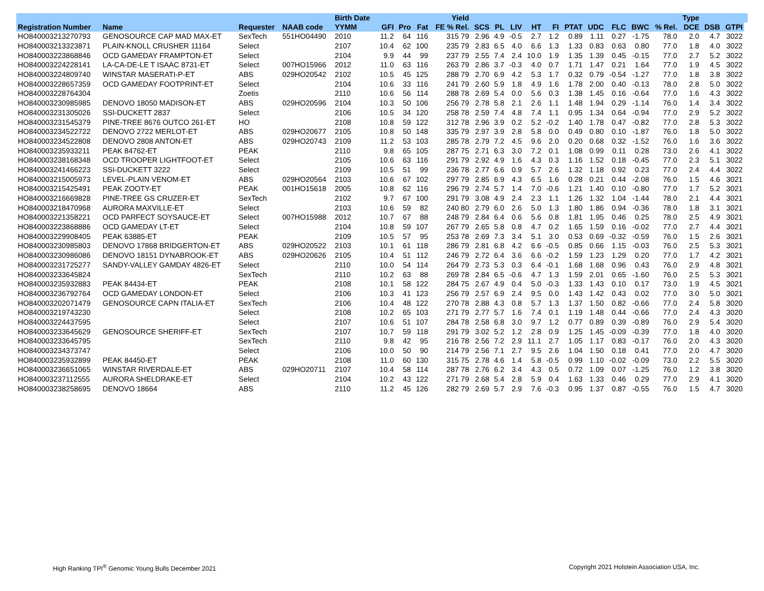| | | | | Birth Date | | | | Yield | | | | | | | | | | | Type | | | |
| --- | --- | --- | --- | --- | --- | --- | --- | --- | --- | --- | --- | --- | --- | --- | --- | --- | --- | --- | --- | --- | --- | --- |
| Registration Number | Name | Requester | NAAB code | YYMM | GFI | Pro | Fat | FE % Rel. | SCS | PL | LIV | HT | FI | PTAT | UDC | FLC | BWC | % Rel. | DCE | DSB | GTPI | |
| HO840003213270793 | GENOSOURCE CAP MAD MAX-ET | SexTech | 551HO04490 | 2010 | 11.2 | 64 | 116 | 315 79 | 2.96 | 4.9 | -0.5 | 2.7 | 1.2 | 0.89 | 1.11 | 0.27 | -1.75 | 78.0 | 2.0 | 4.7 | 3022 | |
| HO840003213323871 | PLAIN-KNOLL CRUSHER 11164 | Select | | 2107 | 10.4 | 62 | 100 | 235 79 | 2.83 | 6.5 | 4.0 | 6.6 | 1.3 | 1.33 | 0.83 | 0.63 | 0.80 | 77.0 | 1.8 | 4.0 | 3022 | |
| HO840003223868846 | OCD GAMEDAY FRAMPTON-ET | Select | | 2104 | 9.9 | 44 | 99 | 237 79 | 2.55 | 7.4 | 2.4 | 10.0 | 1.9 | 1.35 | 1.39 | 0.45 | -0.15 | 77.0 | 2.7 | 5.2 | 3022 | |
| HO840003224228141 | LA-CA-DE-LE T ISAAC 8731-ET | Select | 007HO15966 | 2012 | 11.0 | 63 | 116 | 263 79 | 2.86 | 3.7 | -0.3 | 4.0 | 0.7 | 1.71 | 1.47 | 0.21 | 1.64 | 77.0 | 1.9 | 4.5 | 3022 | |
| HO840003224809740 | WINSTAR MASERATI-P-ET | ABS | 029HO20542 | 2102 | 10.5 | 45 | 125 | 288 79 | 2.70 | 6.9 | 4.2 | 5.3 | 1.7 | 0.32 | 0.79 | -0.54 | -1.27 | 77.0 | 1.8 | 3.8 | 3022 | |
| HO840003228657359 | OCD GAMEDAY FOOTPRINT-ET | Select | | 2104 | 10.6 | 33 | 116 | 241 79 | 2.60 | 5.9 | 1.8 | 4.9 | 1.6 | 1.78 | 2.00 | 0.40 | -0.13 | 78.0 | 2.8 | 5.0 | 3022 | |
| HO840003228764304 | | Zoetis | | 2110 | 10.6 | 56 | 114 | 288 78 | 2.69 | 5.4 | 0.0 | 5.6 | 0.3 | 1.38 | 1.45 | 0.16 | -0.64 | 77.0 | 1.6 | 4.3 | 3022 | |
| HO840003230985985 | DENOVO 18050 MADISON-ET | ABS | 029HO20596 | 2104 | 10.3 | 50 | 106 | 256 79 | 2.78 | 5.8 | 2.1 | 2.6 | 1.1 | 1.48 | 1.94 | 0.29 | -1.14 | 76.0 | 1.4 | 3.4 | 3022 | |
| HO840003231305026 | SSI-DUCKETT 2837 | Select | | 2106 | 10.5 | 34 | 120 | 258 78 | 2.59 | 7.4 | 4.8 | 7.4 | 1.1 | 0.95 | 1.34 | 0.64 | -0.94 | 77.0 | 2.9 | 5.2 | 3022 | |
| HO840003231545379 | PINE-TREE 8676 OUTCO 261-ET | HO | | 2108 | 10.8 | 59 | 122 | 312 78 | 2.96 | 3.9 | 0.2 | 5.2 | -0.2 | 1.40 | 1.78 | 0.47 | -0.82 | 77.0 | 2.8 | 5.3 | 3022 | |
| HO840003234522722 | DENOVO 2722 MERLOT-ET | ABS | 029HO20677 | 2105 | 10.8 | 50 | 148 | 335 79 | 2.97 | 3.9 | 2.8 | 5.8 | 0.0 | 0.49 | 0.80 | 0.10 | -1.87 | 76.0 | 1.8 | 5.0 | 3022 | |
| HO840003234522808 | DENOVO 2808 ANTON-ET | ABS | 029HO20743 | 2109 | 11.2 | 53 | 103 | 285 78 | 2.79 | 7.2 | 4.5 | 9.6 | 2.0 | 0.20 | 0.68 | 0.32 | -1.52 | 76.0 | 1.6 | 3.6 | 3022 | |
| HO840003235933211 | PEAK 84762-ET | PEAK | | 2110 | 9.8 | 65 | 105 | 287 75 | 2.71 | 6.3 | 3.0 | 7.2 | 0.1 | 1.08 | 0.99 | 0.11 | 0.28 | 73.0 | 2.6 | 4.1 | 3022 | |
| HO840003238168348 | OCD TROOPER LIGHTFOOT-ET | Select | | 2105 | 10.6 | 63 | 116 | 291 79 | 2.92 | 4.9 | 1.6 | 4.3 | 0.3 | 1.16 | 1.52 | 0.18 | -0.45 | 77.0 | 2.3 | 5.1 | 3022 | |
| HO840003241466223 | SSI-DUCKETT 3222 | Select | | 2109 | 10.5 | 51 | 99 | 236 78 | 2.77 | 6.6 | 0.9 | 5.7 | 2.6 | 1.32 | 1.18 | 0.92 | 0.23 | 77.0 | 2.4 | 4.4 | 3022 | |
| HO840003215005973 | LEVEL-PLAIN VENOM-ET | ABS | 029HO20564 | 2103 | 10.6 | 67 | 102 | 297 79 | 2.85 | 6.9 | 4.3 | 6.5 | 1.6 | 0.28 | 0.21 | 0.44 | -2.08 | 76.0 | 1.5 | 4.6 | 3021 | |
| HO840003215425491 | PEAK ZOOTY-ET | PEAK | 001HO15618 | 2005 | 10.8 | 62 | 116 | 296 79 | 2.74 | 5.7 | 1.4 | 7.0 | -0.6 | 1.21 | 1.40 | 0.10 | -0.80 | 77.0 | 1.7 | 5.2 | 3021 | |
| HO840003216669828 | PINE-TREE GS CRUZER-ET | SexTech | | 2102 | 9.7 | 67 | 100 | 291 79 | 3.08 | 4.9 | 2.4 | 2.3 | 1.1 | 1.26 | 1.32 | 1.04 | -1.44 | 78.0 | 2.1 | 4.4 | 3021 | |
| HO840003218470968 | AURORA MAXVILLE-ET | Select | | 2103 | 10.6 | 59 | 82 | 240 80 | 2.79 | 6.0 | 2.6 | 5.0 | 1.3 | 1.80 | 1.86 | 0.94 | -0.36 | 78.0 | 1.8 | 3.1 | 3021 | |
| HO840003221358221 | OCD PARFECT SOYSAUCE-ET | Select | 007HO15988 | 2012 | 10.7 | 67 | 88 | 248 79 | 2.84 | 6.4 | 0.6 | 5.6 | 0.8 | 1.81 | 1.95 | 0.46 | 0.25 | 78.0 | 2.5 | 4.9 | 3021 | |
| HO840003223868886 | OCD GAMEDAY LT-ET | Select | | 2104 | 10.8 | 59 | 107 | 267 79 | 2.65 | 5.8 | 0.8 | 4.7 | 0.2 | 1.65 | 1.59 | 0.16 | -0.02 | 77.0 | 2.7 | 4.4 | 3021 | |
| HO840003229908405 | PEAK 63885-ET | PEAK | | 2109 | 10.5 | 57 | 95 | 253 78 | 2.69 | 7.3 | 3.4 | 5.1 | 3.0 | 0.53 | 0.69 | -0.32 | -0.59 | 76.0 | 1.5 | 2.6 | 3021 | |
| HO840003230985803 | DENOVO 17868 BRIDGERTON-ET | ABS | 029HO20522 | 2103 | 10.1 | 61 | 118 | 286 79 | 2.81 | 6.8 | 4.2 | 6.6 | -0.5 | 0.85 | 0.66 | 1.15 | -0.03 | 76.0 | 2.5 | 5.3 | 3021 | |
| HO840003230986086 | DENOVO 18151 DYNABROOK-ET | ABS | 029HO20626 | 2105 | 10.4 | 51 | 112 | 246 79 | 2.72 | 6.4 | 3.6 | 6.6 | -0.2 | 1.59 | 1.23 | 1.29 | 0.20 | 77.0 | 1.7 | 4.2 | 3021 | |
| HO840003231725277 | SANDY-VALLEY GAMDAY 4826-ET | Select | | 2110 | 10.0 | 54 | 114 | 264 79 | 2.73 | 5.3 | 0.3 | 6.4 | -0.1 | 1.68 | 1.68 | 0.96 | 0.43 | 76.0 | 2.9 | 4.8 | 3021 | |
| HO840003233645824 | | SexTech | | 2110 | 10.2 | 63 | 88 | 269 78 | 2.84 | 6.5 | -0.6 | 4.7 | 1.3 | 1.59 | 2.01 | 0.65 | -1.60 | 76.0 | 2.5 | 5.3 | 3021 | |
| HO840003235932883 | PEAK 84434-ET | PEAK | | 2108 | 10.1 | 58 | 122 | 284 75 | 2.67 | 4.9 | 0.4 | 5.0 | -0.3 | 1.33 | 1.43 | 0.10 | 0.17 | 73.0 | 1.9 | 4.5 | 3021 | |
| HO840003236792764 | OCD GAMEDAY LONDON-ET | Select | | 2106 | 10.3 | 41 | 123 | 256 79 | 2.57 | 6.9 | 2.4 | 9.5 | 0.0 | 1.43 | 1.42 | 0.43 | 0.02 | 77.0 | 3.0 | 5.0 | 3021 | |
| HO840003202071479 | GENOSOURCE CAPN ITALIA-ET | SexTech | | 2106 | 10.4 | 48 | 122 | 270 78 | 2.88 | 4.3 | 0.8 | 5.7 | 1.3 | 1.37 | 1.50 | 0.82 | -0.66 | 77.0 | 2.4 | 5.8 | 3020 | |
| HO840003219743230 | | Select | | 2108 | 10.2 | 65 | 103 | 271 79 | 2.77 | 5.7 | 1.6 | 7.4 | 0.1 | 1.19 | 1.48 | 0.44 | -0.66 | 77.0 | 2.4 | 4.3 | 3020 | |
| HO840003224437595 | | Select | | 2107 | 10.6 | 51 | 107 | 284 78 | 2.58 | 6.8 | 3.0 | 9.7 | 1.2 | 0.77 | 0.89 | 0.39 | -0.89 | 76.0 | 2.9 | 5.4 | 3020 | |
| HO840003233645629 | GENOSOURCE SHERIFF-ET | SexTech | | 2107 | 10.7 | 59 | 118 | 291 79 | 3.02 | 5.2 | 1.2 | 2.8 | 0.9 | 1.25 | 1.45 | -0.09 | -0.39 | 77.0 | 1.8 | 4.0 | 3020 | |
| HO840003233645795 | | SexTech | | 2110 | 9.8 | 42 | 95 | 216 78 | 2.56 | 7.2 | 2.9 | 11.1 | 2.7 | 1.05 | 1.17 | 0.83 | -0.17 | 76.0 | 2.0 | 4.3 | 3020 | |
| HO840003234373747 | | Select | | 2106 | 10.0 | 50 | 90 | 214 79 | 2.56 | 7.1 | 2.7 | 9.5 | 2.6 | 1.04 | 1.50 | 0.18 | 0.41 | 77.0 | 2.0 | 4.7 | 3020 | |
| HO840003235932899 | PEAK 84450-ET | PEAK | | 2108 | 11.0 | 60 | 130 | 315 75 | 2.78 | 4.6 | 1.4 | 5.8 | -0.5 | 0.99 | 1.10 | -0.02 | -0.09 | 73.0 | 2.2 | 5.5 | 3020 | |
| HO840003236651065 | WINSTAR RIVERDALE-ET | ABS | 029HO20711 | 2107 | 10.4 | 58 | 114 | 287 78 | 2.76 | 6.2 | 3.4 | 4.3 | 0.5 | 0.72 | 1.09 | 0.07 | -1.25 | 76.0 | 1.2 | 3.8 | 3020 | |
| HO840003237112555 | AURORA SHELDRAKE-ET | Select | | 2104 | 10.2 | 43 | 122 | 271 79 | 2.68 | 5.4 | 2.8 | 5.9 | 0.4 | 1.63 | 1.33 | 0.46 | 0.29 | 77.0 | 2.9 | 4.1 | 3020 | |
| HO840003238258695 | DENOVO 18664 | ABS | | 2110 | 11.2 | 45 | 126 | 282 79 | 2.69 | 5.7 | 2.9 | 7.6 | -0.3 | 0.95 | 1.37 | 0.87 | -0.55 | 76.0 | 1.5 | 4.7 | 3020 | |
High Ranking TPI<sup>®</sup> Genomic Young Bulls December 2021
Copyright 2021 Holstein Association USA, Inc.